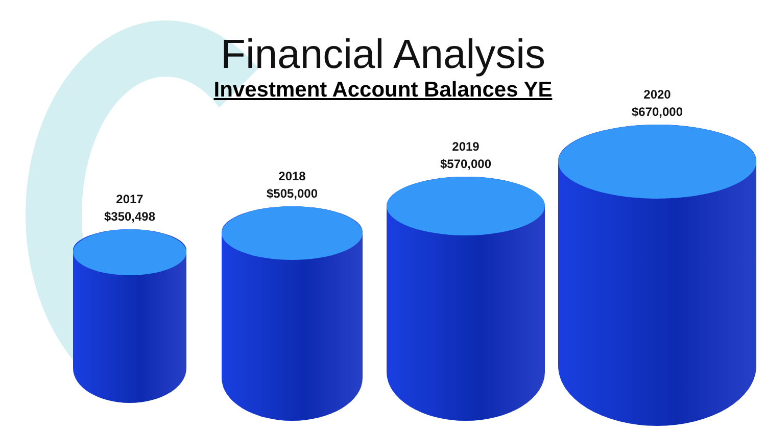Financial Analysis
Investment Account Balances YE
2017
$350,498
2018
$505,000
2019
$570,000
2020
$670,000